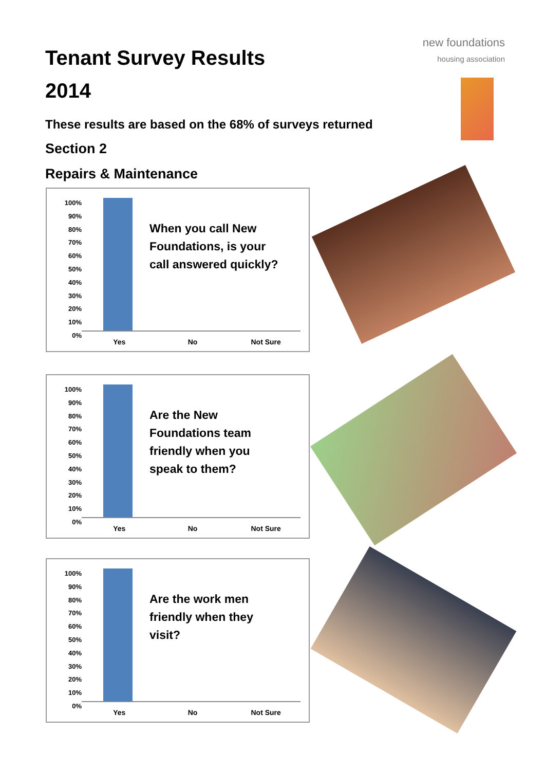Tenant Survey Results
2014
These results are based on the 68% of surveys returned
Section 2
Repairs & Maintenance
new foundations
housing association
100%
90%
80%
70%
60%
50%
40%
30%
20%
10%
0%
Yes No Not Sure
When you call New Foundations, is your call answered quickly?
100%
90%
80%
70%
60%
50%
40%
30%
20%
10%
0%
Yes No Not Sure
Are the New Foundations team friendly when you speak to them?
100%
90%
80%
70%
60%
50%
40%
30%
20%
10%
0%
Yes No Not Sure
Are the work men friendly when they visit?